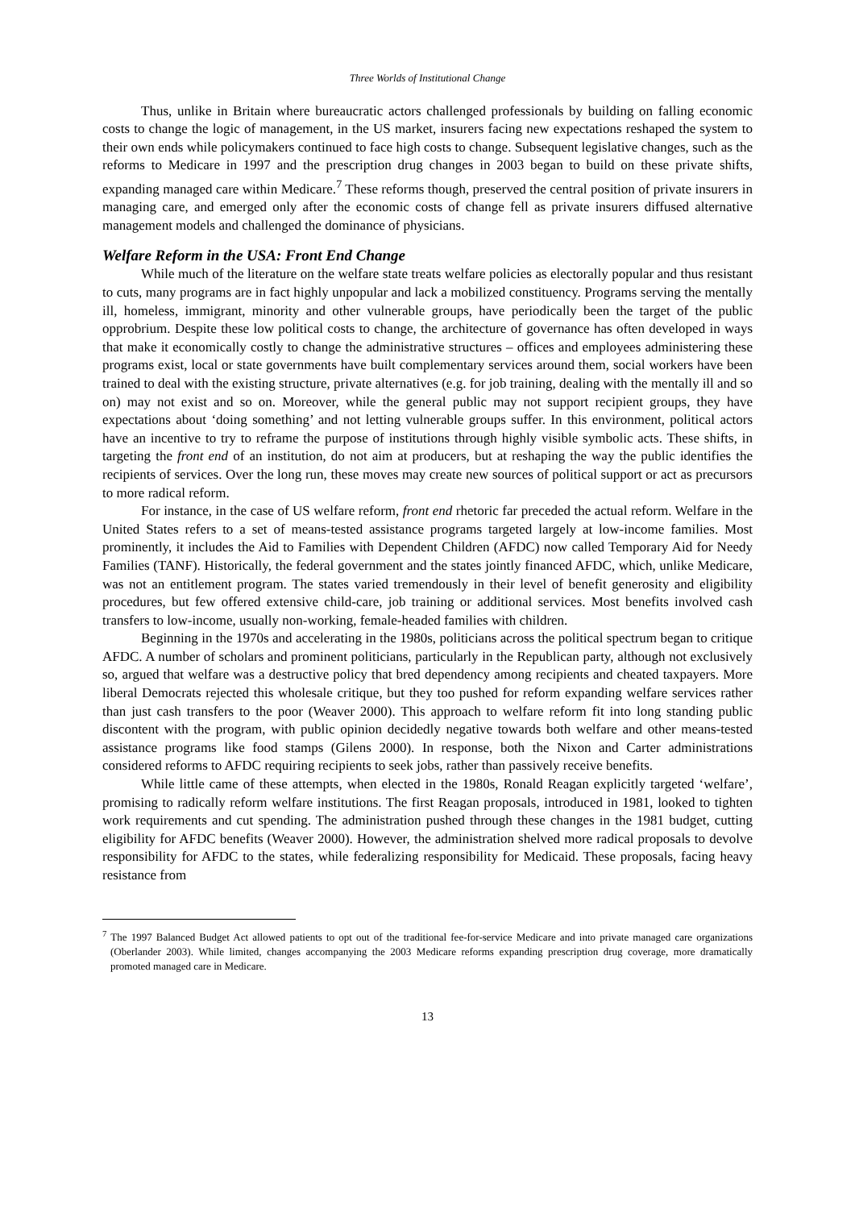Three Worlds of Institutional Change
Thus, unlike in Britain where bureaucratic actors challenged professionals by building on falling economic costs to change the logic of management, in the US market, insurers facing new expectations reshaped the system to their own ends while policymakers continued to face high costs to change. Subsequent legislative changes, such as the reforms to Medicare in 1997 and the prescription drug changes in 2003 began to build on these private shifts, expanding managed care within Medicare.<sup>7</sup> These reforms though, preserved the central position of private insurers in managing care, and emerged only after the economic costs of change fell as private insurers diffused alternative management models and challenged the dominance of physicians.
Welfare Reform in the USA: Front End Change
While much of the literature on the welfare state treats welfare policies as electorally popular and thus resistant to cuts, many programs are in fact highly unpopular and lack a mobilized constituency. Programs serving the mentally ill, homeless, immigrant, minority and other vulnerable groups, have periodically been the target of the public opprobrium. Despite these low political costs to change, the architecture of governance has often developed in ways that make it economically costly to change the administrative structures – offices and employees administering these programs exist, local or state governments have built complementary services around them, social workers have been trained to deal with the existing structure, private alternatives (e.g. for job training, dealing with the mentally ill and so on) may not exist and so on. Moreover, while the general public may not support recipient groups, they have expectations about ‘doing something’ and not letting vulnerable groups suffer. In this environment, political actors have an incentive to try to reframe the purpose of institutions through highly visible symbolic acts. These shifts, in targeting the front end of an institution, do not aim at producers, but at reshaping the way the public identifies the recipients of services. Over the long run, these moves may create new sources of political support or act as precursors to more radical reform.
For instance, in the case of US welfare reform, front end rhetoric far preceded the actual reform. Welfare in the United States refers to a set of means-tested assistance programs targeted largely at low-income families. Most prominently, it includes the Aid to Families with Dependent Children (AFDC) now called Temporary Aid for Needy Families (TANF). Historically, the federal government and the states jointly financed AFDC, which, unlike Medicare, was not an entitlement program. The states varied tremendously in their level of benefit generosity and eligibility procedures, but few offered extensive child-care, job training or additional services. Most benefits involved cash transfers to low-income, usually non-working, female-headed families with children.
Beginning in the 1970s and accelerating in the 1980s, politicians across the political spectrum began to critique AFDC. A number of scholars and prominent politicians, particularly in the Republican party, although not exclusively so, argued that welfare was a destructive policy that bred dependency among recipients and cheated taxpayers. More liberal Democrats rejected this wholesale critique, but they too pushed for reform expanding welfare services rather than just cash transfers to the poor (Weaver 2000). This approach to welfare reform fit into long standing public discontent with the program, with public opinion decidedly negative towards both welfare and other means-tested assistance programs like food stamps (Gilens 2000). In response, both the Nixon and Carter administrations considered reforms to AFDC requiring recipients to seek jobs, rather than passively receive benefits.
While little came of these attempts, when elected in the 1980s, Ronald Reagan explicitly targeted ‘welfare’, promising to radically reform welfare institutions. The first Reagan proposals, introduced in 1981, looked to tighten work requirements and cut spending. The administration pushed through these changes in the 1981 budget, cutting eligibility for AFDC benefits (Weaver 2000). However, the administration shelved more radical proposals to devolve responsibility for AFDC to the states, while federalizing responsibility for Medicaid. These proposals, facing heavy resistance from
<sup>7</sup> The 1997 Balanced Budget Act allowed patients to opt out of the traditional fee-for-service Medicare and into private managed care organizations (Oberlander 2003). While limited, changes accompanying the 2003 Medicare reforms expanding prescription drug coverage, more dramatically promoted managed care in Medicare.
13